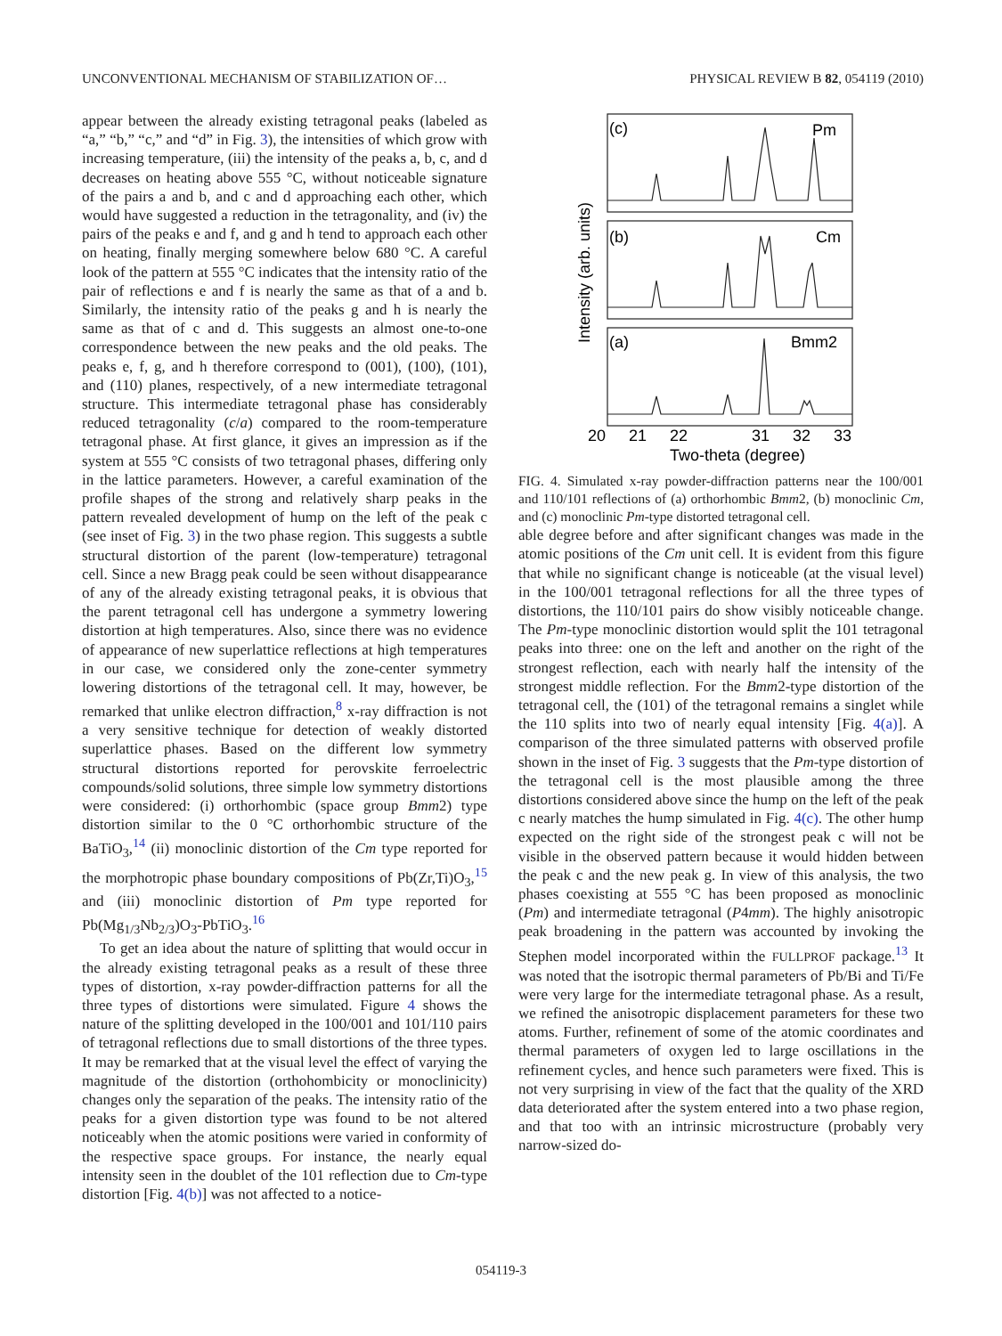UNCONVENTIONAL MECHANISM OF STABILIZATION OF… PHYSICAL REVIEW B 82, 054119 (2010)
appear between the already existing tetragonal peaks (labeled as “a,” “b,” “c,” and “d” in Fig. 3), the intensities of which grow with increasing temperature, (iii) the intensity of the peaks a, b, c, and d decreases on heating above 555 °C, without noticeable signature of the pairs a and b, and c and d approaching each other, which would have suggested a reduction in the tetragonality, and (iv) the pairs of the peaks e and f, and g and h tend to approach each other on heating, finally merging somewhere below 680 °C. A careful look of the pattern at 555 °C indicates that the intensity ratio of the pair of reflections e and f is nearly the same as that of a and b. Similarly, the intensity ratio of the peaks g and h is nearly the same as that of c and d. This suggests an almost one-to-one correspondence between the new peaks and the old peaks. The peaks e, f, g, and h therefore correspond to (001), (100), (101), and (110) planes, respectively, of a new intermediate tetragonal structure. This intermediate tetragonal phase has considerably reduced tetragonality (c/a) compared to the room-temperature tetragonal phase. At first glance, it gives an impression as if the system at 555 °C consists of two tetragonal phases, differing only in the lattice parameters. However, a careful examination of the profile shapes of the strong and relatively sharp peaks in the pattern revealed development of hump on the left of the peak c (see inset of Fig. 3) in the two phase region. This suggests a subtle structural distortion of the parent (low-temperature) tetragonal cell. Since a new Bragg peak could be seen without disappearance of any of the already existing tetragonal peaks, it is obvious that the parent tetragonal cell has undergone a symmetry lowering distortion at high temperatures. Also, since there was no evidence of appearance of new superlattice reflections at high temperatures in our case, we considered only the zone-center symmetry lowering distortions of the tetragonal cell. It may, however, be remarked that unlike electron diffraction,<sup>8</sup> x-ray diffraction is not a very sensitive technique for detection of weakly distorted superlattice phases. Based on the different low symmetry structural distortions reported for perovskite ferroelectric compounds/solid solutions, three simple low symmetry distortions were considered: (i) orthorhombic (space group Bmm2) type distortion similar to the 0 °C orthorhombic structure of the BaTiO<sub>3</sub>,<sup>14</sup> (ii) monoclinic distortion of the Cm type reported for the morphotropic phase boundary compositions of Pb(Zr,Ti)O<sub>3</sub>,<sup>15</sup> and (iii) monoclinic distortion of Pm type reported for Pb(Mg<sub>1/3</sub>Nb<sub>2/3</sub>)O<sub>3</sub>-PbTiO<sub>3</sub>.<sup>16</sup>
To get an idea about the nature of splitting that would occur in the already existing tetragonal peaks as a result of these three types of distortion, x-ray powder-diffraction patterns for all the three types of distortions were simulated. Figure 4 shows the nature of the splitting developed in the 100/001 and 101/110 pairs of tetragonal reflections due to small distortions of the three types. It may be remarked that at the visual level the effect of varying the magnitude of the distortion (orthohombicity or monoclinicity) changes only the separation of the peaks. The intensity ratio of the peaks for a given distortion type was found to be not altered noticeably when the atomic positions were varied in conformity of the respective space groups. For instance, the nearly equal intensity seen in the doublet of the 101 reflection due to Cm-type distortion [Fig. 4(b)] was not affected to a notice-
(c)
Pm
(b)
Cm
(a)
Bmm2
20
21
22
31
32
33
Two-theta (degree)
Intensity (arb. units)
FIG. 4. Simulated x-ray powder-diffraction patterns near the 100/001 and 110/101 reflections of (a) orthorhombic Bmm2, (b) monoclinic Cm, and (c) monoclinic Pm-type distorted tetragonal cell.
able degree before and after significant changes was made in the atomic positions of the Cm unit cell. It is evident from this figure that while no significant change is noticeable (at the visual level) in the 100/001 tetragonal reflections for all the three types of distortions, the 110/101 pairs do show visibly noticeable change. The Pm-type monoclinic distortion would split the 101 tetragonal peaks into three: one on the left and another on the right of the strongest reflection, each with nearly half the intensity of the strongest middle reflection. For the Bmm2-type distortion of the tetragonal cell, the (101) of the tetragonal remains a singlet while the 110 splits into two of nearly equal intensity [Fig. 4(a)]. A comparison of the three simulated patterns with observed profile shown in the inset of Fig. 3 suggests that the Pm-type distortion of the tetragonal cell is the most plausible among the three distortions considered above since the hump on the left of the peak c nearly matches the hump simulated in Fig. 4(c). The other hump expected on the right side of the strongest peak c will not be visible in the observed pattern because it would hidden between the peak c and the new peak g. In view of this analysis, the two phases coexisting at 555 °C has been proposed as monoclinic (Pm) and intermediate tetragonal (P4mm). The highly anisotropic peak broadening in the pattern was accounted by invoking the Stephen model incorporated within the FULLPROF package.<sup>13</sup> It was noted that the isotropic thermal parameters of Pb/Bi and Ti/Fe were very large for the intermediate tetragonal phase. As a result, we refined the anisotropic displacement parameters for these two atoms. Further, refinement of some of the atomic coordinates and thermal parameters of oxygen led to large oscillations in the refinement cycles, and hence such parameters were fixed. This is not very surprising in view of the fact that the quality of the XRD data deteriorated after the system entered into a two phase region, and that too with an intrinsic microstructure (probably very narrow-sized do-
054119-3